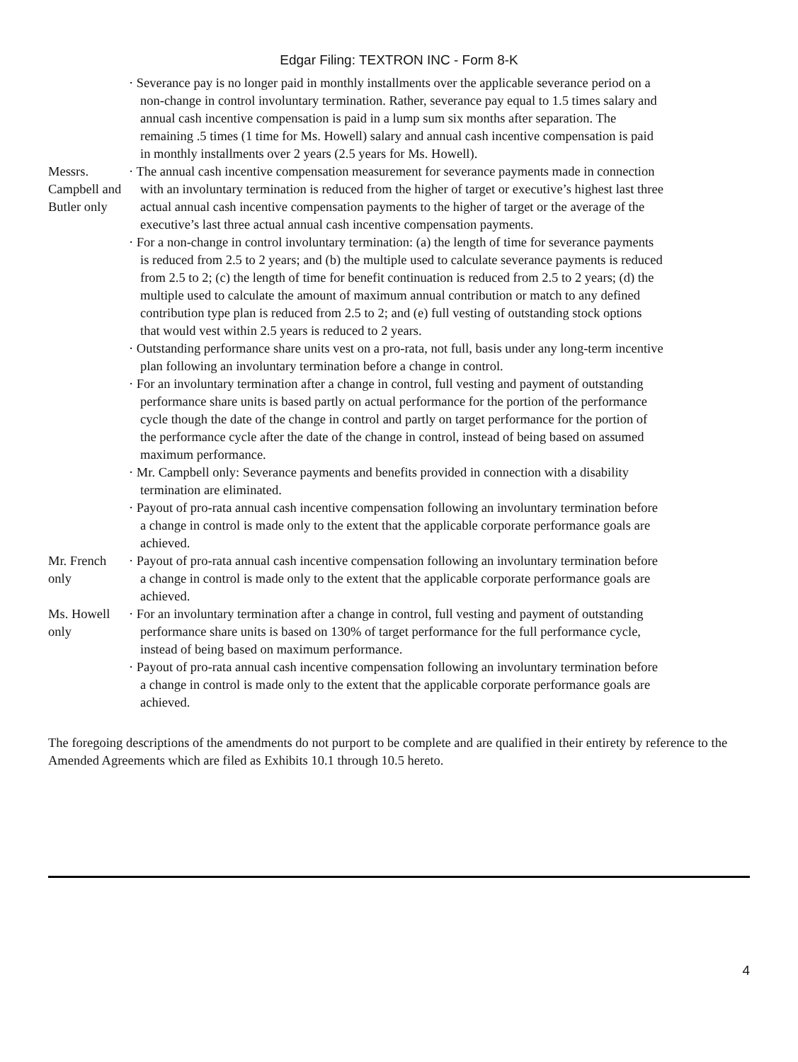Edgar Filing: TEXTRON INC - Form 8-K
· Severance pay is no longer paid in monthly installments over the applicable severance period on a non-change in control involuntary termination. Rather, severance pay equal to 1.5 times salary and annual cash incentive compensation is paid in a lump sum six months after separation. The remaining .5 times (1 time for Ms. Howell) salary and annual cash incentive compensation is paid in monthly installments over 2 years (2.5 years for Ms. Howell).
Messrs. Campbell and Butler only
· The annual cash incentive compensation measurement for severance payments made in connection with an involuntary termination is reduced from the higher of target or executive’s highest last three actual annual cash incentive compensation payments to the higher of target or the average of the executive’s last three actual annual cash incentive compensation payments.
· For a non-change in control involuntary termination: (a) the length of time for severance payments is reduced from 2.5 to 2 years; and (b) the multiple used to calculate severance payments is reduced from 2.5 to 2; (c) the length of time for benefit continuation is reduced from 2.5 to 2 years; (d) the multiple used to calculate the amount of maximum annual contribution or match to any defined contribution type plan is reduced from 2.5 to 2; and (e) full vesting of outstanding stock options that would vest within 2.5 years is reduced to 2 years.
· Outstanding performance share units vest on a pro-rata, not full, basis under any long-term incentive plan following an involuntary termination before a change in control.
· For an involuntary termination after a change in control, full vesting and payment of outstanding performance share units is based partly on actual performance for the portion of the performance cycle though the date of the change in control and partly on target performance for the portion of the performance cycle after the date of the change in control, instead of being based on assumed maximum performance.
· Mr. Campbell only: Severance payments and benefits provided in connection with a disability termination are eliminated.
· Payout of pro-rata annual cash incentive compensation following an involuntary termination before a change in control is made only to the extent that the applicable corporate performance goals are achieved.
Mr. French only
· Payout of pro-rata annual cash incentive compensation following an involuntary termination before a change in control is made only to the extent that the applicable corporate performance goals are achieved.
Ms. Howell only
· For an involuntary termination after a change in control, full vesting and payment of outstanding performance share units is based on 130% of target performance for the full performance cycle, instead of being based on maximum performance.
· Payout of pro-rata annual cash incentive compensation following an involuntary termination before a change in control is made only to the extent that the applicable corporate performance goals are achieved.
The foregoing descriptions of the amendments do not purport to be complete and are qualified in their entirety by reference to the Amended Agreements which are filed as Exhibits 10.1 through 10.5 hereto.
4